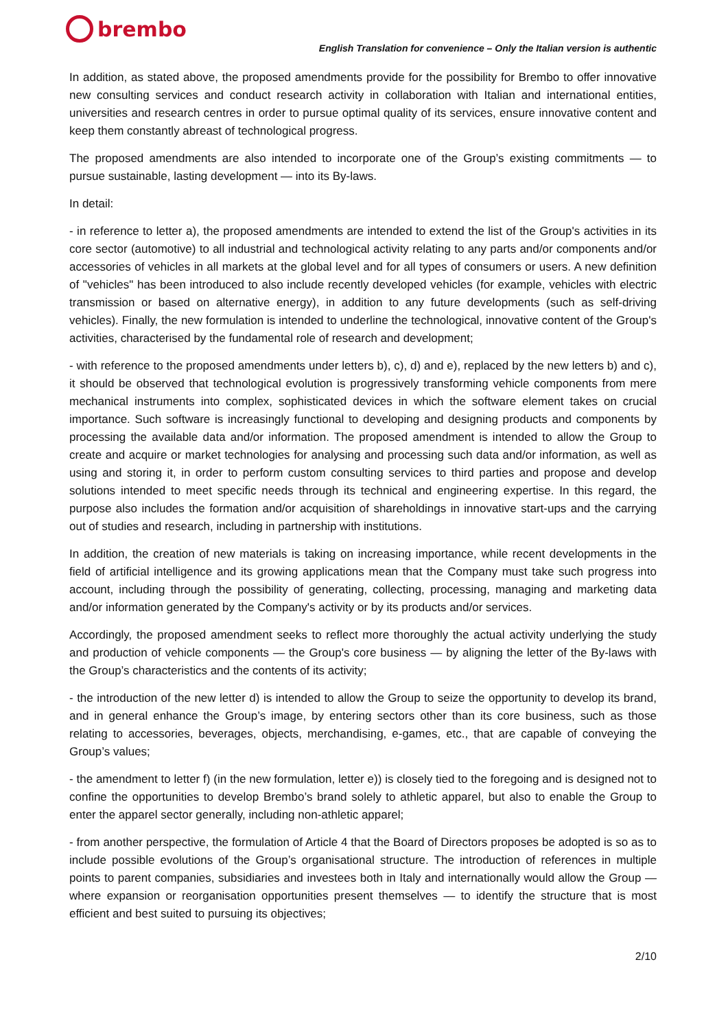brembo
English Translation for convenience – Only the Italian version is authentic
In addition, as stated above, the proposed amendments provide for the possibility for Brembo to offer innovative new consulting services and conduct research activity in collaboration with Italian and international entities, universities and research centres in order to pursue optimal quality of its services, ensure innovative content and keep them constantly abreast of technological progress.
The proposed amendments are also intended to incorporate one of the Group’s existing commitments — to pursue sustainable, lasting development — into its By-laws.
In detail:
- in reference to letter a), the proposed amendments are intended to extend the list of the Group's activities in its core sector (automotive) to all industrial and technological activity relating to any parts and/or components and/or accessories of vehicles in all markets at the global level and for all types of consumers or users. A new definition of "vehicles" has been introduced to also include recently developed vehicles (for example, vehicles with electric transmission or based on alternative energy), in addition to any future developments (such as self-driving vehicles). Finally, the new formulation is intended to underline the technological, innovative content of the Group's activities, characterised by the fundamental role of research and development;
- with reference to the proposed amendments under letters b), c), d) and e), replaced by the new letters b) and c), it should be observed that technological evolution is progressively transforming vehicle components from mere mechanical instruments into complex, sophisticated devices in which the software element takes on crucial importance. Such software is increasingly functional to developing and designing products and components by processing the available data and/or information. The proposed amendment is intended to allow the Group to create and acquire or market technologies for analysing and processing such data and/or information, as well as using and storing it, in order to perform custom consulting services to third parties and propose and develop solutions intended to meet specific needs through its technical and engineering expertise. In this regard, the purpose also includes the formation and/or acquisition of shareholdings in innovative start-ups and the carrying out of studies and research, including in partnership with institutions.
In addition, the creation of new materials is taking on increasing importance, while recent developments in the field of artificial intelligence and its growing applications mean that the Company must take such progress into account, including through the possibility of generating, collecting, processing, managing and marketing data and/or information generated by the Company's activity or by its products and/or services.
Accordingly, the proposed amendment seeks to reflect more thoroughly the actual activity underlying the study and production of vehicle components — the Group's core business — by aligning the letter of the By-laws with the Group’s characteristics and the contents of its activity;
- the introduction of the new letter d) is intended to allow the Group to seize the opportunity to develop its brand, and in general enhance the Group’s image, by entering sectors other than its core business, such as those relating to accessories, beverages, objects, merchandising, e-games, etc., that are capable of conveying the Group’s values;
- the amendment to letter f) (in the new formulation, letter e)) is closely tied to the foregoing and is designed not to confine the opportunities to develop Brembo’s brand solely to athletic apparel, but also to enable the Group to enter the apparel sector generally, including non-athletic apparel;
- from another perspective, the formulation of Article 4 that the Board of Directors proposes be adopted is so as to include possible evolutions of the Group’s organisational structure. The introduction of references in multiple points to parent companies, subsidiaries and investees both in Italy and internationally would allow the Group — where expansion or reorganisation opportunities present themselves — to identify the structure that is most efficient and best suited to pursuing its objectives;
2/10